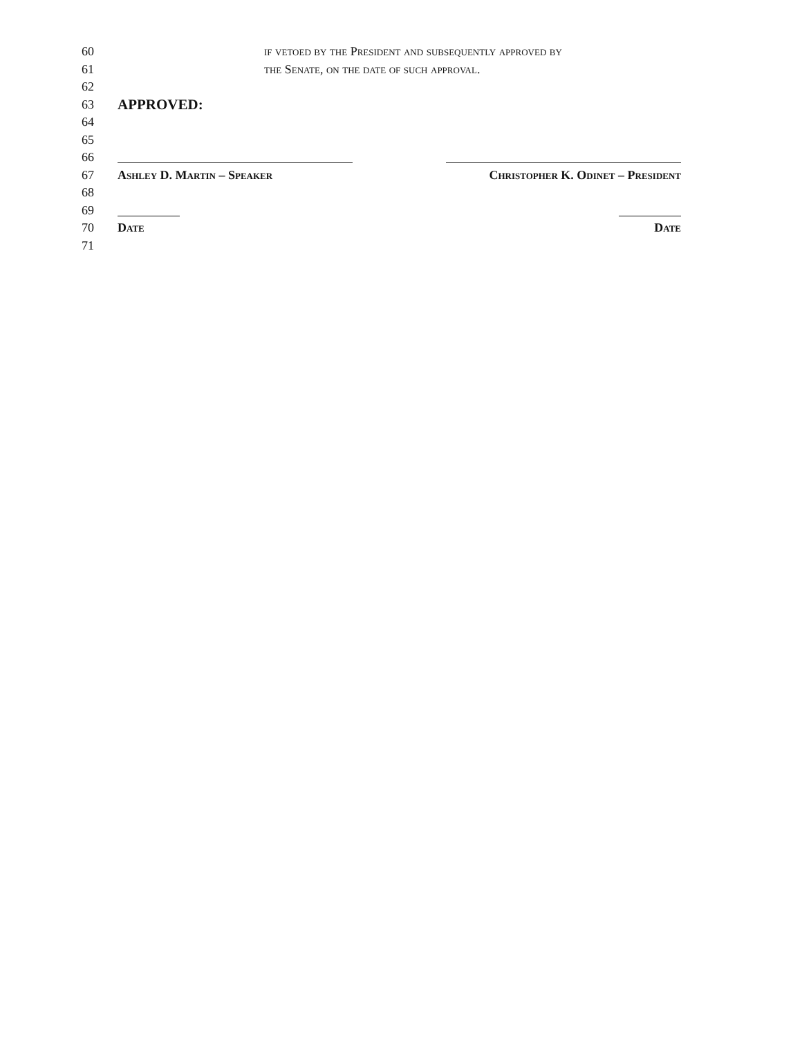60 if vetoed by the President and subsequently approved by
61 the Senate, on the date of such approval.
62
63 APPROVED:
64
65
66
67 Ashley D. Martin – Speaker Christopher K. Odinet – President
68
69
70 Date Date
71